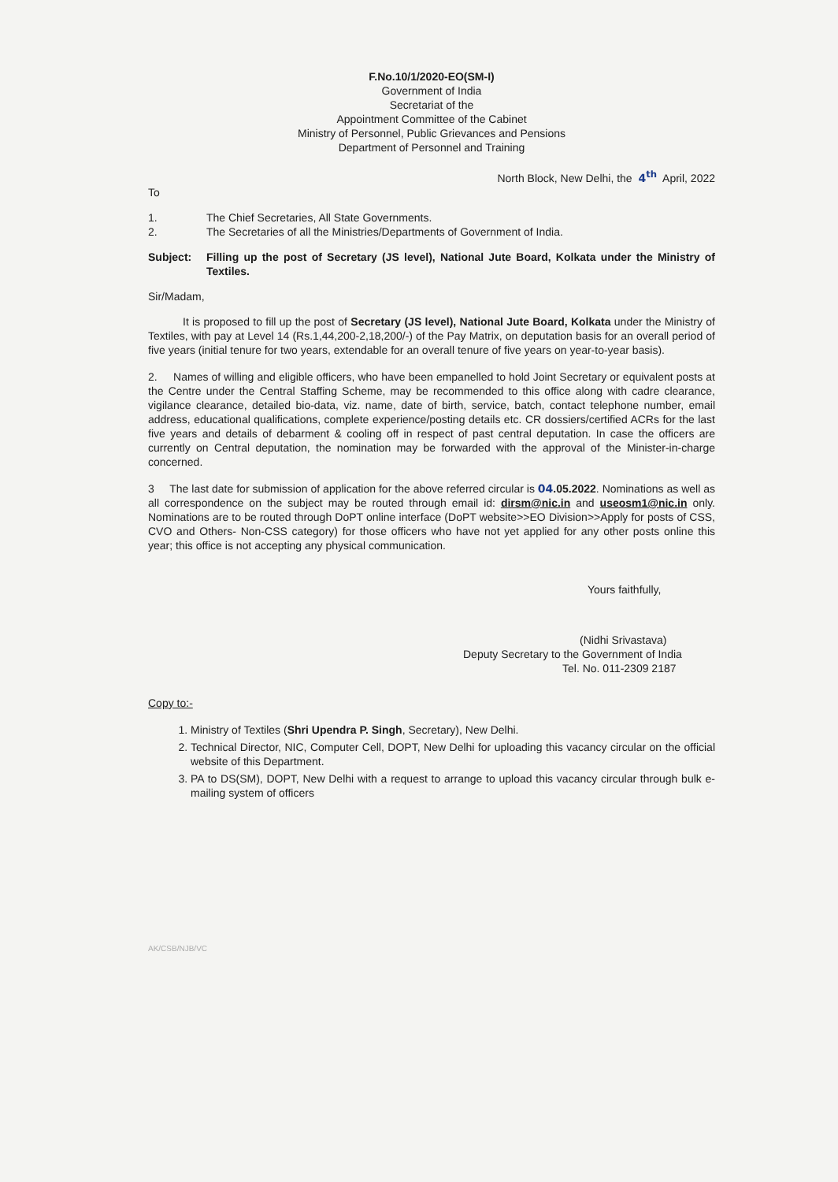F.No.10/1/2020-EO(SM-I)
Government of India
Secretariat of the
Appointment Committee of the Cabinet
Ministry of Personnel, Public Grievances and Pensions
Department of Personnel and Training
North Block, New Delhi, the 4<sup>th</sup> April, 2022
To
1.
The Chief Secretaries, All State Governments.
2.
The Secretaries of all the Ministries/Departments of Government of India.
Subject:
Filling up the post of Secretary (JS level), National Jute Board, Kolkata under the Ministry of Textiles.
Sir/Madam,
It is proposed to fill up the post of Secretary (JS level), National Jute Board, Kolkata under the Ministry of Textiles, with pay at Level 14 (Rs.1,44,200-2,18,200/-) of the Pay Matrix, on deputation basis for an overall period of five years (initial tenure for two years, extendable for an overall tenure of five years on year-to-year basis).
2. Names of willing and eligible officers, who have been empanelled to hold Joint Secretary or equivalent posts at the Centre under the Central Staffing Scheme, may be recommended to this office along with cadre clearance, vigilance clearance, detailed bio-data, viz. name, date of birth, service, batch, contact telephone number, email address, educational qualifications, complete experience/posting details etc. CR dossiers/certified ACRs for the last five years and details of debarment & cooling off in respect of past central deputation. In case the officers are currently on Central deputation, the nomination may be forwarded with the approval of the Minister-in-charge concerned.
3 The last date for submission of application for the above referred circular is 04.05.2022. Nominations as well as all correspondence on the subject may be routed through email id: dirsm@nic.in and useosm1@nic.in only. Nominations are to be routed through DoPT online interface (DoPT website>>EO Division>>Apply for posts of CSS, CVO and Others- Non-CSS category) for those officers who have not yet applied for any other posts online this year; this office is not accepting any physical communication.
Yours faithfully,
(Nidhi Srivastava)
Deputy Secretary to the Government of India
Tel. No. 011-2309 2187
Copy to:-
1. Ministry of Textiles (Shri Upendra P. Singh, Secretary), New Delhi.
2. Technical Director, NIC, Computer Cell, DOPT, New Delhi for uploading this vacancy circular on the official website of this Department.
3. PA to DS(SM), DOPT, New Delhi with a request to arrange to upload this vacancy circular through bulk e-mailing system of officers
AK/CSB/NJB/VC